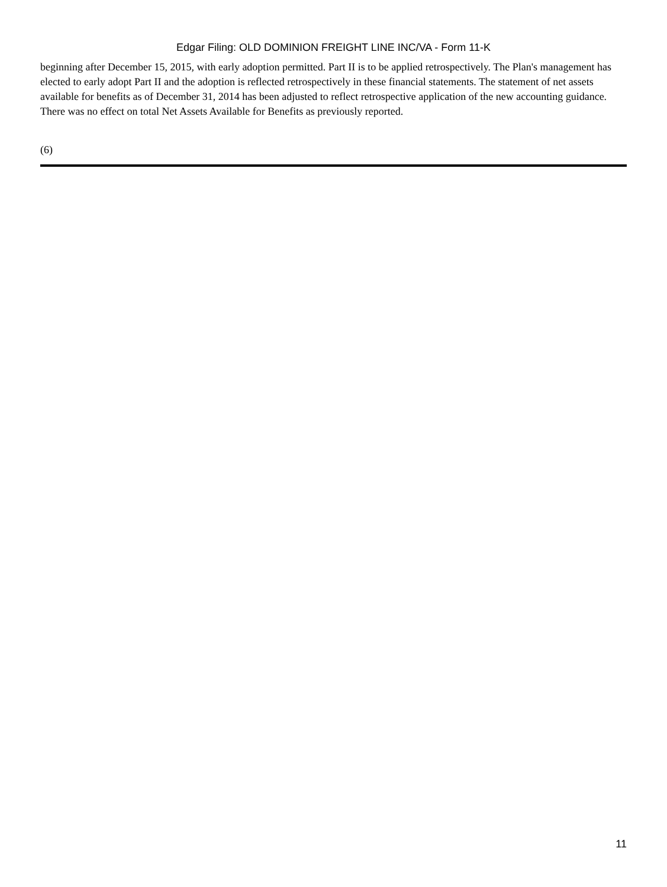Edgar Filing: OLD DOMINION FREIGHT LINE INC/VA - Form 11-K
beginning after December 15, 2015, with early adoption permitted. Part II is to be applied retrospectively. The Plan's management has elected to early adopt Part II and the adoption is reflected retrospectively in these financial statements. The statement of net assets available for benefits as of December 31, 2014 has been adjusted to reflect retrospective application of the new accounting guidance. There was no effect on total Net Assets Available for Benefits as previously reported.
(6)
11